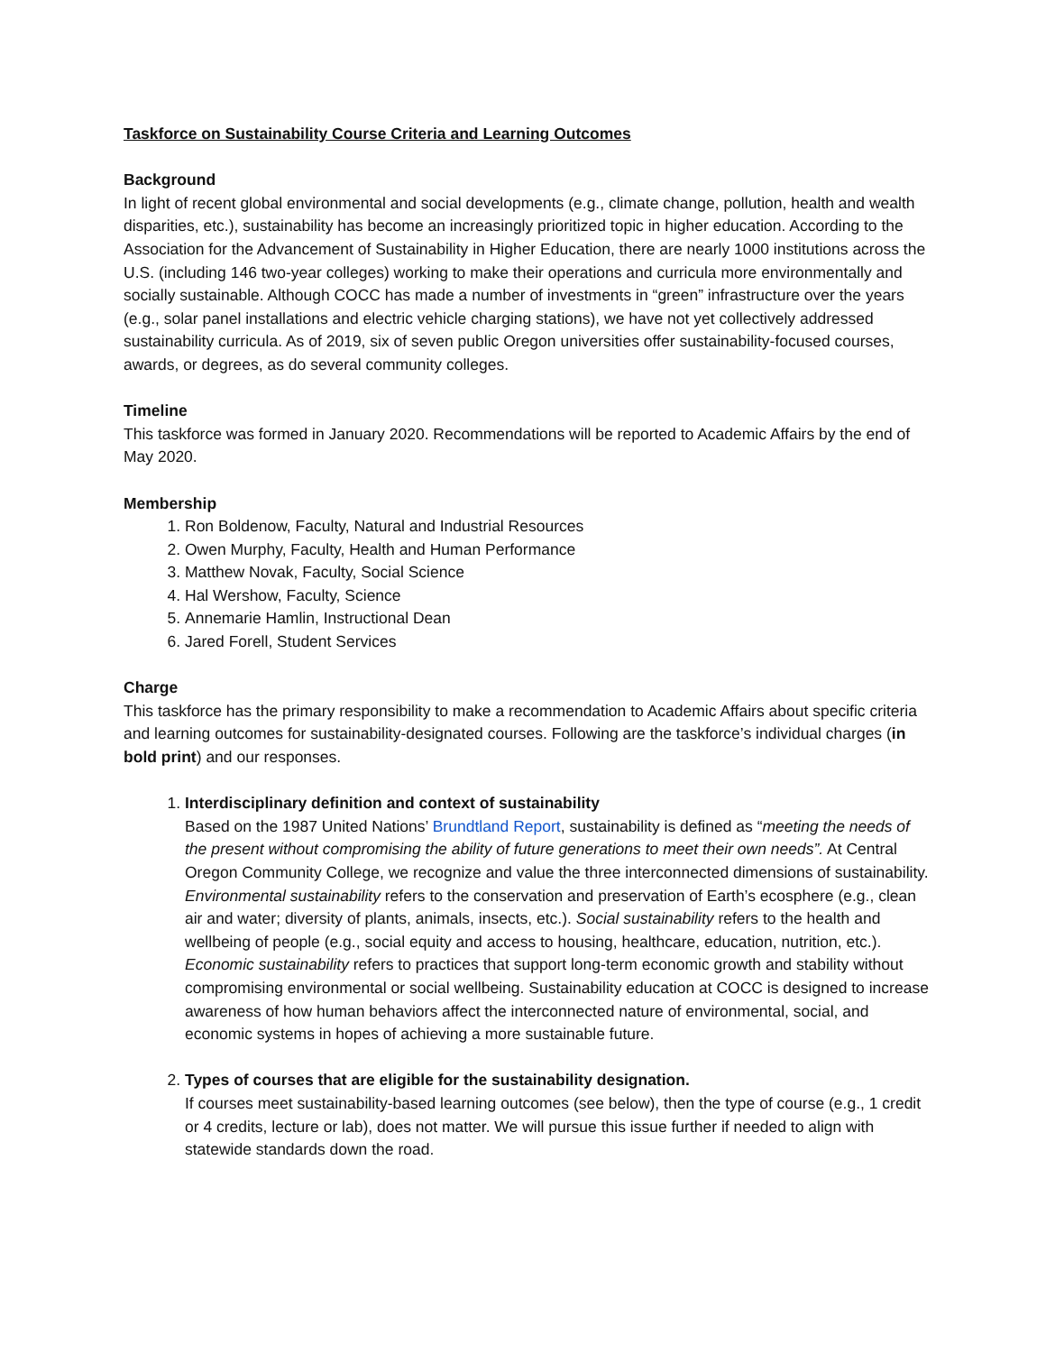Taskforce on Sustainability Course Criteria and Learning Outcomes
Background
In light of recent global environmental and social developments (e.g., climate change, pollution, health and wealth disparities, etc.), sustainability has become an increasingly prioritized topic in higher education. According to the Association for the Advancement of Sustainability in Higher Education, there are nearly 1000 institutions across the U.S. (including 146 two-year colleges) working to make their operations and curricula more environmentally and socially sustainable. Although COCC has made a number of investments in “green” infrastructure over the years (e.g., solar panel installations and electric vehicle charging stations), we have not yet collectively addressed sustainability curricula. As of 2019, six of seven public Oregon universities offer sustainability-focused courses, awards, or degrees, as do several community colleges.
Timeline
This taskforce was formed in January 2020. Recommendations will be reported to Academic Affairs by the end of May 2020.
Membership
1. Ron Boldenow, Faculty, Natural and Industrial Resources
2. Owen Murphy, Faculty, Health and Human Performance
3. Matthew Novak, Faculty, Social Science
4. Hal Wershow, Faculty, Science
5. Annemarie Hamlin, Instructional Dean
6. Jared Forell, Student Services
Charge
This taskforce has the primary responsibility to make a recommendation to Academic Affairs about specific criteria and learning outcomes for sustainability-designated courses. Following are the taskforce’s individual charges (in bold print) and our responses.
1. Interdisciplinary definition and context of sustainability
Based on the 1987 United Nations’ Brundtland Report, sustainability is defined as “meeting the needs of the present without compromising the ability of future generations to meet their own needs”. At Central Oregon Community College, we recognize and value the three interconnected dimensions of sustainability. Environmental sustainability refers to the conservation and preservation of Earth’s ecosphere (e.g., clean air and water; diversity of plants, animals, insects, etc.). Social sustainability refers to the health and wellbeing of people (e.g., social equity and access to housing, healthcare, education, nutrition, etc.). Economic sustainability refers to practices that support long-term economic growth and stability without compromising environmental or social wellbeing. Sustainability education at COCC is designed to increase awareness of how human behaviors affect the interconnected nature of environmental, social, and economic systems in hopes of achieving a more sustainable future.
2. Types of courses that are eligible for the sustainability designation.
If courses meet sustainability-based learning outcomes (see below), then the type of course (e.g., 1 credit or 4 credits, lecture or lab), does not matter. We will pursue this issue further if needed to align with statewide standards down the road.